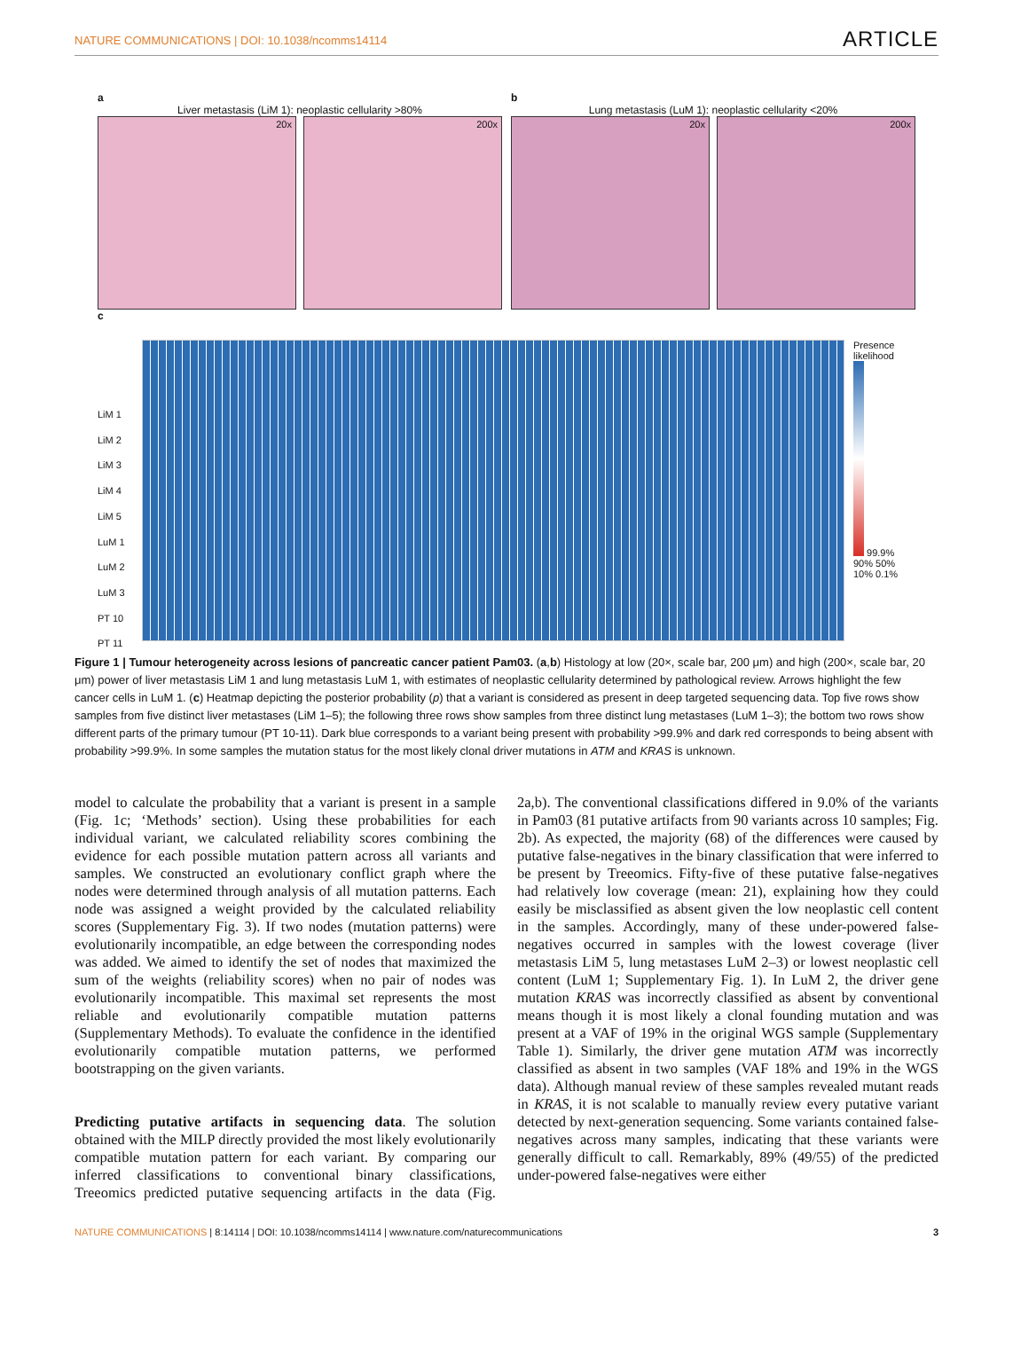NATURE COMMUNICATIONS | DOI: 10.1038/ncomms14114 ARTICLE
a
Liver metastasis (LiM 1): neoplastic cellularity >80%
20x 200x
b
Lung metastasis (LuM 1): neoplastic cellularity <20%
20x 200x
c
LiM 1
LiM 2
LiM 3
LiM 4
LiM 5
LuM 1
LuM 2
LuM 3
PT 10
PT 11
Presence likelihood
99.9% 90% 50% 10% 0.1%
Figure 1 | Tumour heterogeneity across lesions of pancreatic cancer patient Pam03. (a,b) Histology at low (20×, scale bar, 200 μm) and high (200×, scale bar, 20 μm) power of liver metastasis LiM 1 and lung metastasis LuM 1, with estimates of neoplastic cellularity determined by pathological review. Arrows highlight the few cancer cells in LuM 1. (c) Heatmap depicting the posterior probability (p) that a variant is considered as present in deep targeted sequencing data. Top five rows show samples from five distinct liver metastases (LiM 1–5); the following three rows show samples from three distinct lung metastases (LuM 1–3); the bottom two rows show different parts of the primary tumour (PT 10-11). Dark blue corresponds to a variant being present with probability >99.9% and dark red corresponds to being absent with probability >99.9%. In some samples the mutation status for the most likely clonal driver mutations in ATM and KRAS is unknown.
model to calculate the probability that a variant is present in a sample (Fig. 1c; ‘Methods’ section). Using these probabilities for each individual variant, we calculated reliability scores combining the evidence for each possible mutation pattern across all variants and samples. We constructed an evolutionary conflict graph where the nodes were determined through analysis of all mutation patterns. Each node was assigned a weight provided by the calculated reliability scores (Supplementary Fig. 3). If two nodes (mutation patterns) were evolutionarily incompatible, an edge between the corresponding nodes was added. We aimed to identify the set of nodes that maximized the sum of the weights (reliability scores) when no pair of nodes was evolutionarily incompatible. This maximal set represents the most reliable and evolutionarily compatible mutation patterns (Supplementary Methods). To evaluate the confidence in the identified evolutionarily compatible mutation patterns, we performed bootstrapping on the given variants.
Predicting putative artifacts in sequencing data. The solution obtained with the MILP directly provided the most likely evolutionarily compatible mutation pattern for each variant. By comparing our inferred classifications to conventional binary classifications, Treeomics predicted putative sequencing artifacts in the data (Fig. 2a,b). The conventional classifications differed in 9.0% of the variants in Pam03 (81 putative artifacts from 90 variants across 10 samples; Fig. 2b). As expected, the majority (68) of the differences were caused by putative false-negatives in the binary classification that were inferred to be present by Treeomics. Fifty-five of these putative false-negatives had relatively low coverage (mean: 21), explaining how they could easily be misclassified as absent given the low neoplastic cell content in the samples. Accordingly, many of these under-powered false-negatives occurred in samples with the lowest coverage (liver metastasis LiM 5, lung metastases LuM 2–3) or lowest neoplastic cell content (LuM 1; Supplementary Fig. 1). In LuM 2, the driver gene mutation KRAS was incorrectly classified as absent by conventional means though it is most likely a clonal founding mutation and was present at a VAF of 19% in the original WGS sample (Supplementary Table 1). Similarly, the driver gene mutation ATM was incorrectly classified as absent in two samples (VAF 18% and 19% in the WGS data). Although manual review of these samples revealed mutant reads in KRAS, it is not scalable to manually review every putative variant detected by next-generation sequencing. Some variants contained false-negatives across many samples, indicating that these variants were generally difficult to call. Remarkably, 89% (49/55) of the predicted under-powered false-negatives were either
NATURE COMMUNICATIONS | 8:14114 | DOI: 10.1038/ncomms14114 | www.nature.com/naturecommunications 3